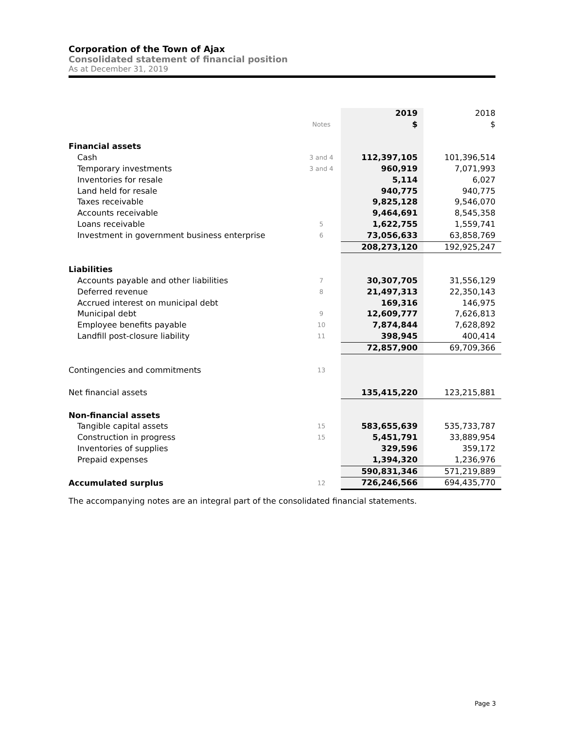Corporation of the Town of Ajax
Consolidated statement of financial position
As at December 31, 2019
| | | 2019 | 2018 |
| --- | --- | --- | --- |
| | Notes | $ | $ |
| Financial assets | | | |
| Cash | 3 and 4 | 112,397,105 | 101,396,514 |
| Temporary investments | 3 and 4 | 960,919 | 7,071,993 |
| Inventories for resale | | 5,114 | 6,027 |
| Land held for resale | | 940,775 | 940,775 |
| Taxes receivable | | 9,825,128 | 9,546,070 |
| Accounts receivable | | 9,464,691 | 8,545,358 |
| Loans receivable | 5 | 1,622,755 | 1,559,741 |
| Investment in government business enterprise | 6 | 73,056,633 | 63,858,769 |
| | | 208,273,120 | 192,925,247 |
| Liabilities | | | |
| Accounts payable and other liabilities | 7 | 30,307,705 | 31,556,129 |
| Deferred revenue | 8 | 21,497,313 | 22,350,143 |
| Accrued interest on municipal debt | | 169,316 | 146,975 |
| Municipal debt | 9 | 12,609,777 | 7,626,813 |
| Employee benefits payable | 10 | 7,874,844 | 7,628,892 |
| Landfill post-closure liability | 11 | 398,945 | 400,414 |
| | | 72,857,900 | 69,709,366 |
| Contingencies and commitments | 13 | | |
| Net financial assets | | 135,415,220 | 123,215,881 |
| Non-financial assets | | | |
| Tangible capital assets | 15 | 583,655,639 | 535,733,787 |
| Construction in progress | 15 | 5,451,791 | 33,889,954 |
| Inventories of supplies | | 329,596 | 359,172 |
| Prepaid expenses | | 1,394,320 | 1,236,976 |
| | | 590,831,346 | 571,219,889 |
| Accumulated surplus | 12 | 726,246,566 | 694,435,770 |
The accompanying notes are an integral part of the consolidated financial statements.
Page 3